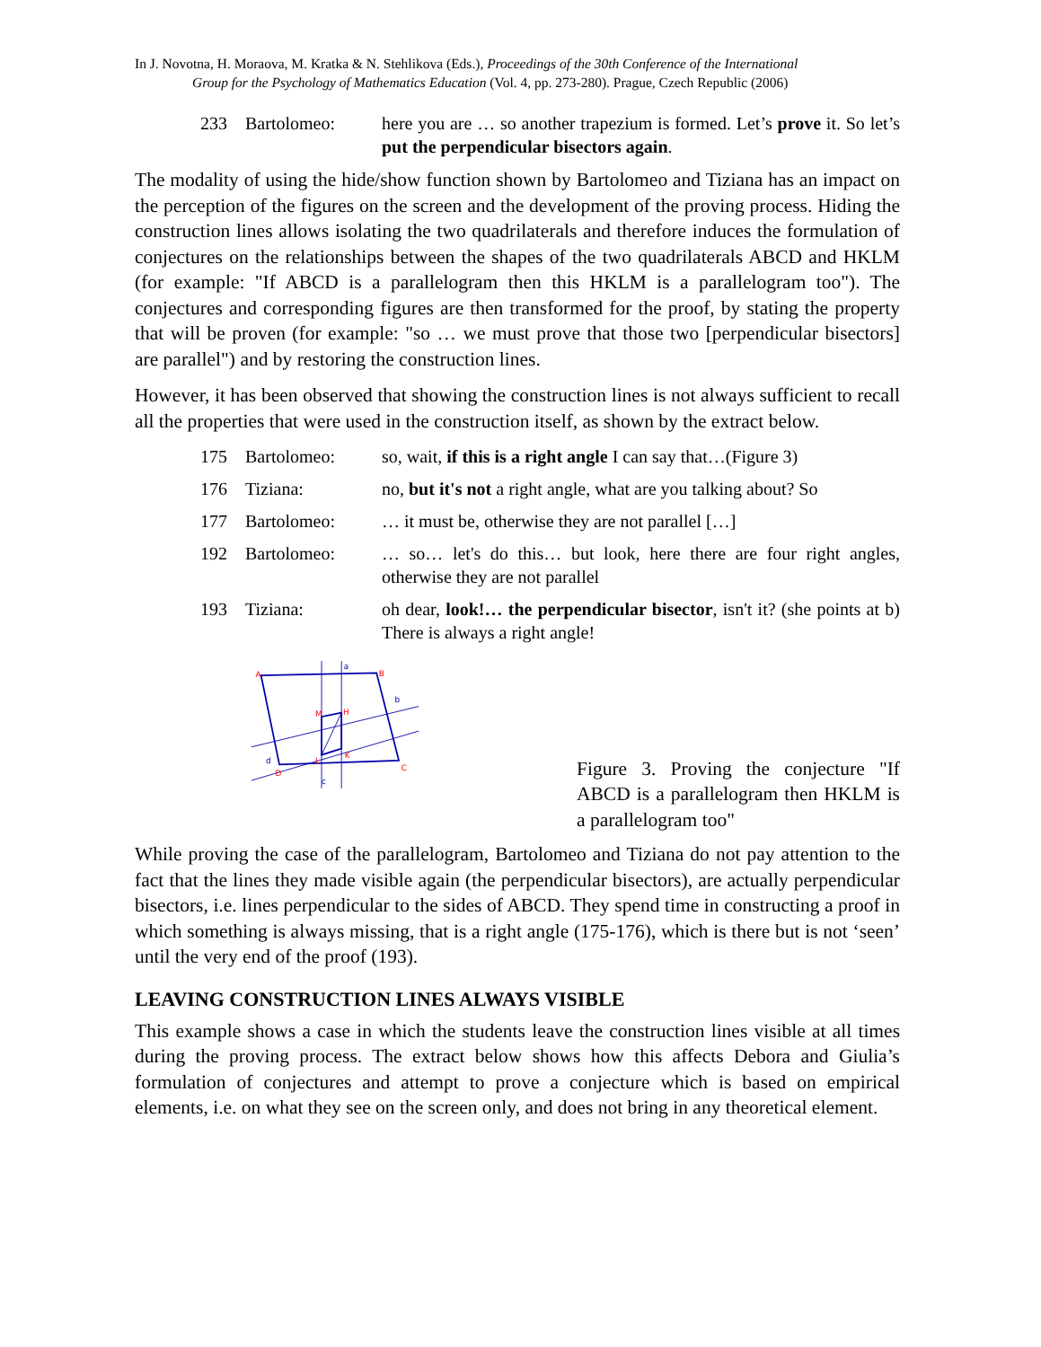In J. Novotna, H. Moraova, M. Kratka & N. Stehlikova (Eds.), Proceedings of the 30th Conference of the International
Group for the Psychology of Mathematics Education (Vol. 4, pp. 273-280). Prague, Czech Republic (2006)
233 Bartolomeo: here you are … so another trapezium is formed. Let’s prove it. So let’s put the perpendicular bisectors again.
The modality of using the hide/show function shown by Bartolomeo and Tiziana has an impact on the perception of the figures on the screen and the development of the proving process. Hiding the construction lines allows isolating the two quadrilaterals and therefore induces the formulation of conjectures on the relationships between the shapes of the two quadrilaterals ABCD and HKLM (for example: "If ABCD is a parallelogram then this HKLM is a parallelogram too"). The conjectures and corresponding figures are then transformed for the proof, by stating the property that will be proven (for example: "so … we must prove that those two [perpendicular bisectors] are parallel") and by restoring the construction lines.
However, it has been observed that showing the construction lines is not always sufficient to recall all the properties that were used in the construction itself, as shown by the extract below.
175 Bartolomeo: so, wait, if this is a right angle I can say that…(Figure 3)
176 Tiziana: no, but it's not a right angle, what are you talking about? So
177 Bartolomeo: … it must be, otherwise they are not parallel […]
192 Bartolomeo: … so… let's do this… but look, here there are four right angles, otherwise they are not parallel
193 Tiziana: oh dear, look!… the perpendicular bisector, isn't it? (she points at b) There is always a right angle!
A
B
C
D
H
M
L
K
a
b
c
d
Figure 3. Proving the conjecture "If ABCD is a parallelogram then HKLM is a parallelogram too"
While proving the case of the parallelogram, Bartolomeo and Tiziana do not pay attention to the fact that the lines they made visible again (the perpendicular bisectors), are actually perpendicular bisectors, i.e. lines perpendicular to the sides of ABCD. They spend time in constructing a proof in which something is always missing, that is a right angle (175-176), which is there but is not ‘seen’ until the very end of the proof (193).
LEAVING CONSTRUCTION LINES ALWAYS VISIBLE
This example shows a case in which the students leave the construction lines visible at all times during the proving process. The extract below shows how this affects Debora and Giulia’s formulation of conjectures and attempt to prove a conjecture which is based on empirical elements, i.e. on what they see on the screen only, and does not bring in any theoretical element.